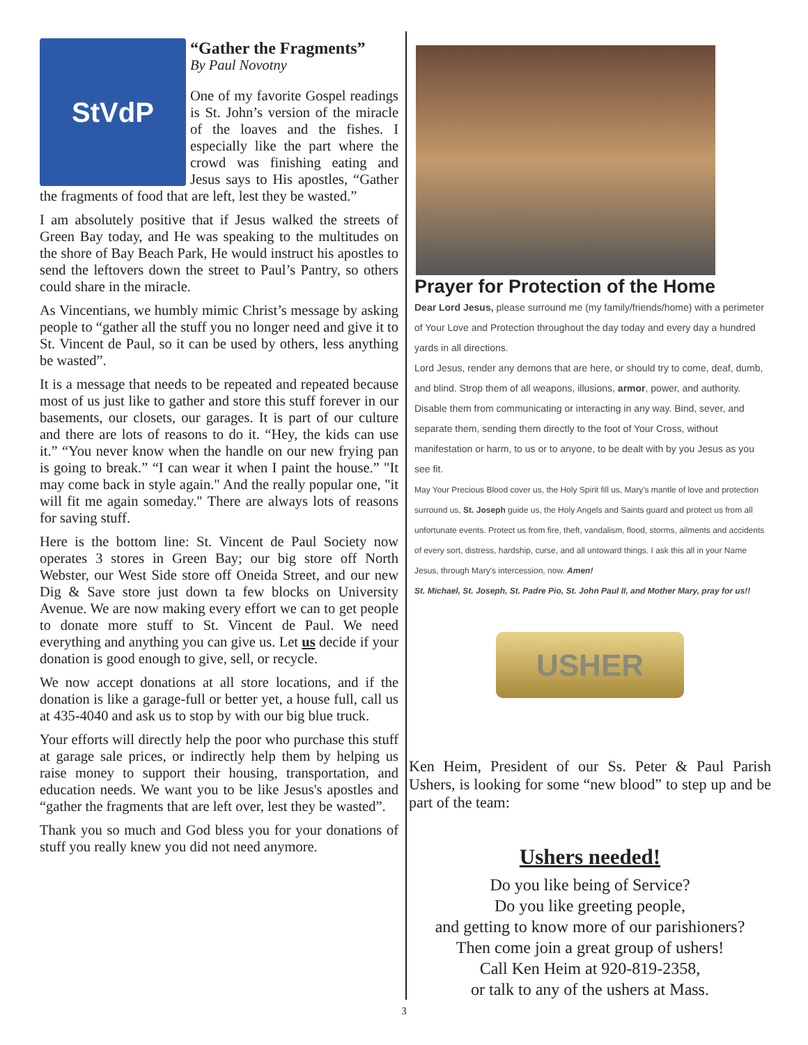StVdP
“Gather the Fragments”
By Paul Novotny
One of my favorite Gospel readings is St. John’s version of the miracle of the loaves and the fishes. I especially like the part where the crowd was finishing eating and Jesus says to His apostles, “Gather the fragments of food that are left, lest they be wasted.”
I am absolutely positive that if Jesus walked the streets of Green Bay today, and He was speaking to the multitudes on the shore of Bay Beach Park, He would instruct his apostles to send the leftovers down the street to Paul’s Pantry, so others could share in the miracle.
As Vincentians, we humbly mimic Christ’s message by asking people to “gather all the stuff you no longer need and give it to St. Vincent de Paul, so it can be used by others, less anything be wasted”.
It is a message that needs to be repeated and repeated because most of us just like to gather and store this stuff forever in our basements, our closets, our garages. It is part of our culture and there are lots of reasons to do it. “Hey, the kids can use it.” “You never know when the handle on our new frying pan is going to break.” “I can wear it when I paint the house.” "It may come back in style again." And the really popular one, "it will fit me again someday." There are always lots of reasons for saving stuff.
Here is the bottom line: St. Vincent de Paul Society now operates 3 stores in Green Bay; our big store off North Webster, our West Side store off Oneida Street, and our new Dig & Save store just down ta few blocks on University Avenue. We are now making every effort we can to get people to donate more stuff to St. Vincent de Paul. We need everything and anything you can give us. Let us decide if your donation is good enough to give, sell, or recycle.
We now accept donations at all store locations, and if the donation is like a garage-full or better yet, a house full, call us at 435-4040 and ask us to stop by with our big blue truck.
Your efforts will directly help the poor who purchase this stuff at garage sale prices, or indirectly help them by helping us raise money to support their housing, transportation, and education needs. We want you to be like Jesus's apostles and “gather the fragments that are left over, lest they be wasted”.
Thank you so much and God bless you for your donations of stuff you really knew you did not need anymore.
Prayer for Protection of the Home
Dear Lord Jesus, please surround me (my family/friends/home) with a perimeter of Your Love and Protection throughout the day today and every day a hundred yards in all directions.
Lord Jesus, render any demons that are here, or should try to come, deaf, dumb, and blind. Strop them of all weapons, illusions, armor, power, and authority. Disable them from communicating or interacting in any way. Bind, sever, and separate them, sending them directly to the foot of Your Cross, without manifestation or harm, to us or to anyone, to be dealt with by you Jesus as you see fit.
May Your Precious Blood cover us, the Holy Spirit fill us, Mary's mantle of love and protection surround us, St. Joseph guide us, the Holy Angels and Saints guard and protect us from all unfortunate events. Protect us from fire, theft, vandalism, flood, storms, ailments and accidents of every sort, distress, hardship, curse, and all untoward things. I ask this all in your Name Jesus, through Mary's intercession, now. Amen!
St. Michael, St. Joseph, St. Padre Pio, St. John Paul II, and Mother Mary, pray for us!!
USHER
Ken Heim, President of our Ss. Peter & Paul Parish Ushers, is looking for some “new blood” to step up and be part of the team:
Ushers needed!
Do you like being of Service?
Do you like greeting people,
and getting to know more of our parishioners?
Then come join a great group of ushers!
Call Ken Heim at 920-819-2358,
or talk to any of the ushers at Mass.
3